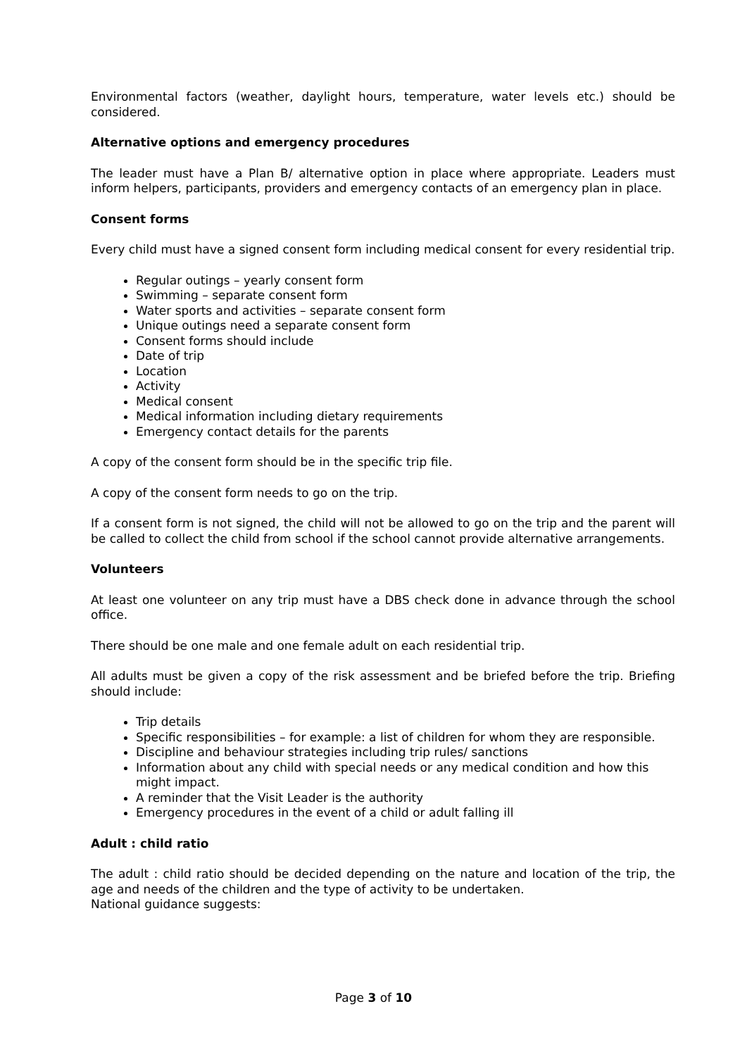Environmental factors (weather, daylight hours, temperature, water levels etc.) should be considered.
Alternative options and emergency procedures
The leader must have a Plan B/ alternative option in place where appropriate. Leaders must inform helpers, participants, providers and emergency contacts of an emergency plan in place.
Consent forms
Every child must have a signed consent form including medical consent for every residential trip.
Regular outings – yearly consent form
Swimming – separate consent form
Water sports and activities – separate consent form
Unique outings need a separate consent form
Consent forms should include
Date of trip
Location
Activity
Medical consent
Medical information including dietary requirements
Emergency contact details for the parents
A copy of the consent form should be in the specific trip file.
A copy of the consent form needs to go on the trip.
If a consent form is not signed, the child will not be allowed to go on the trip and the parent will be called to collect the child from school if the school cannot provide alternative arrangements.
Volunteers
At least one volunteer on any trip must have a DBS check done in advance through the school office.
There should be one male and one female adult on each residential trip.
All adults must be given a copy of the risk assessment and be briefed before the trip. Briefing should include:
Trip details
Specific responsibilities – for example: a list of children for whom they are responsible.
Discipline and behaviour strategies including trip rules/ sanctions
Information about any child with special needs or any medical condition and how this might impact.
A reminder that the Visit Leader is the authority
Emergency procedures in the event of a child or adult falling ill
Adult : child ratio
The adult : child ratio should be decided depending on the nature and location of the trip, the age and needs of the children and the type of activity to be undertaken.
National guidance suggests:
Page 3 of 10